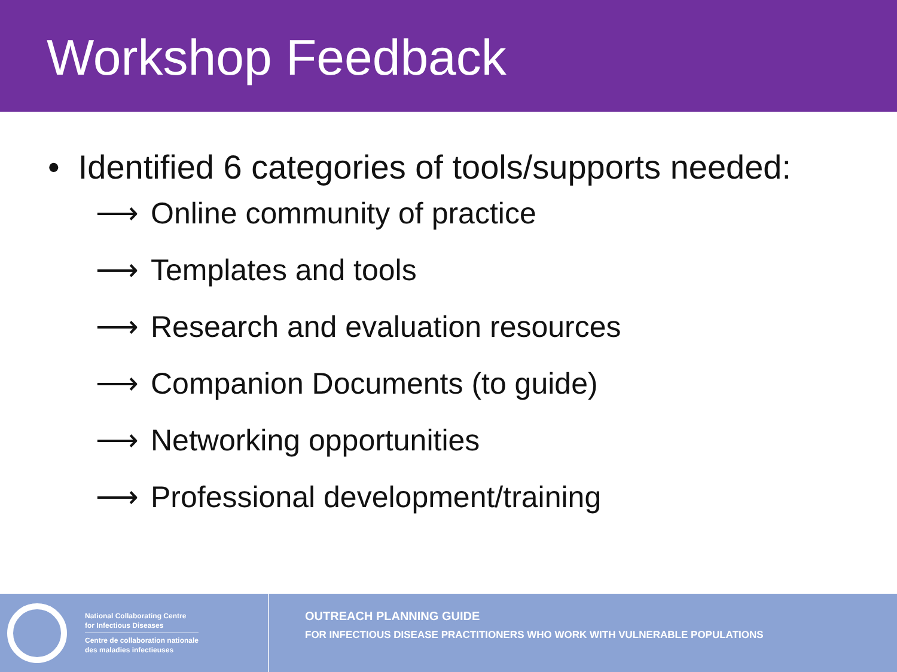Workshop Feedback
• Identified 6 categories of tools/supports needed:
⟶ Online community of practice
⟶ Templates and tools
⟶ Research and evaluation resources
⟶ Companion Documents (to guide)
⟶ Networking opportunities
⟶ Professional development/training
National Collaborating Centre
for Infectious Diseases
Centre de collaboration nationale
des maladies infectieuses
OUTREACH PLANNING GUIDE
FOR INFECTIOUS DISEASE PRACTITIONERS WHO WORK WITH VULNERABLE POPULATIONS